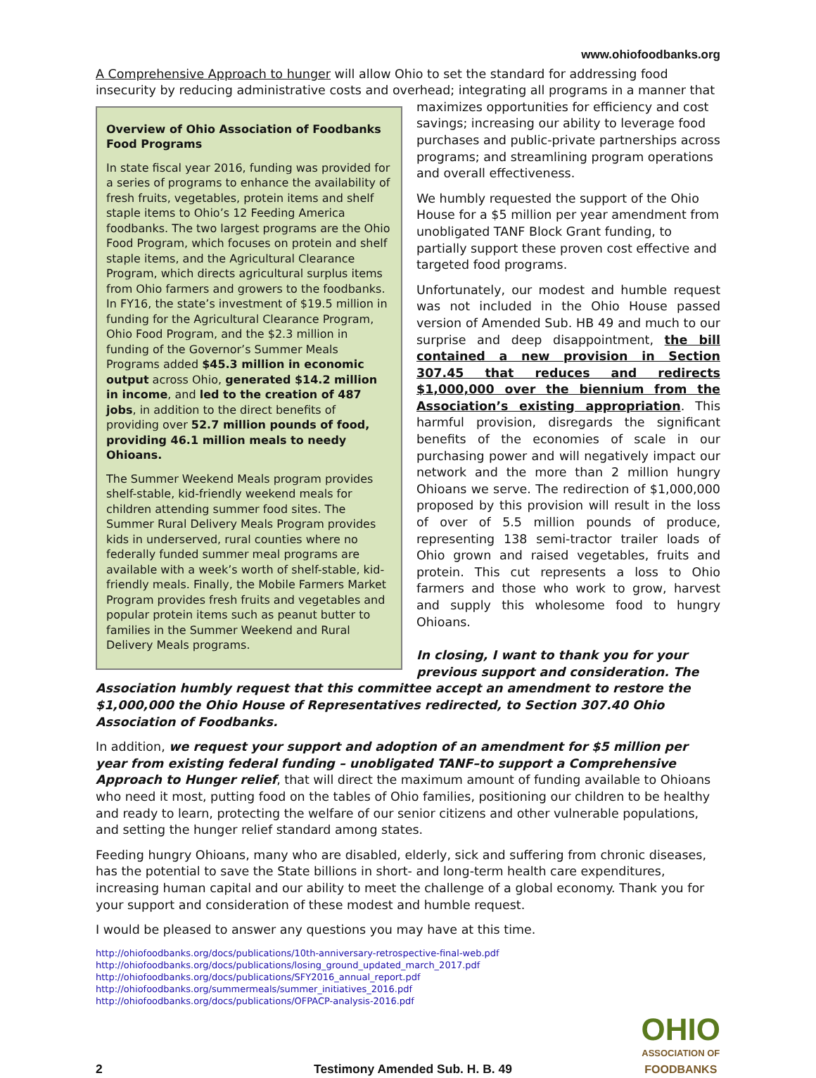www.ohiofoodbanks.org
A Comprehensive Approach to hunger will allow Ohio to set the standard for addressing food insecurity by reducing administrative costs and overhead; integrating all programs in a manner that
Overview of Ohio Association of Foodbanks Food Programs
In state fiscal year 2016, funding was provided for a series of programs to enhance the availability of fresh fruits, vegetables, protein items and shelf staple items to Ohio’s 12 Feeding America foodbanks. The two largest programs are the Ohio Food Program, which focuses on protein and shelf staple items, and the Agricultural Clearance Program, which directs agricultural surplus items from Ohio farmers and growers to the foodbanks. In FY16, the state’s investment of $19.5 million in funding for the Agricultural Clearance Program, Ohio Food Program, and the $2.3 million in funding of the Governor’s Summer Meals Programs added $45.3 million in economic output across Ohio, generated $14.2 million in income, and led to the creation of 487 jobs, in addition to the direct benefits of providing over 52.7 million pounds of food, providing 46.1 million meals to needy Ohioans.
The Summer Weekend Meals program provides shelf-stable, kid-friendly weekend meals for children attending summer food sites. The Summer Rural Delivery Meals Program provides kids in underserved, rural counties where no federally funded summer meal programs are available with a week’s worth of shelf-stable, kid-friendly meals. Finally, the Mobile Farmers Market Program provides fresh fruits and vegetables and popular protein items such as peanut butter to families in the Summer Weekend and Rural Delivery Meals programs.
maximizes opportunities for efficiency and cost savings; increasing our ability to leverage food purchases and public-private partnerships across programs; and streamlining program operations and overall effectiveness.
We humbly requested the support of the Ohio House for a $5 million per year amendment from unobligated TANF Block Grant funding, to partially support these proven cost effective and targeted food programs.
Unfortunately, our modest and humble request was not included in the Ohio House passed version of Amended Sub. HB 49 and much to our surprise and deep disappointment, the bill contained a new provision in Section 307.45 that reduces and redirects $1,000,000 over the biennium from the Association’s existing appropriation. This harmful provision, disregards the significant benefits of the economies of scale in our purchasing power and will negatively impact our network and the more than 2 million hungry Ohioans we serve. The redirection of $1,000,000 proposed by this provision will result in the loss of over of 5.5 million pounds of produce, representing 138 semi-tractor trailer loads of Ohio grown and raised vegetables, fruits and protein. This cut represents a loss to Ohio farmers and those who work to grow, harvest and supply this wholesome food to hungry Ohioans.
In closing, I want to thank you for your previous support and consideration. The Association humbly request that this committee accept an amendment to restore the $1,000,000 the Ohio House of Representatives redirected, to Section 307.40 Ohio Association of Foodbanks.
In addition, we request your support and adoption of an amendment for $5 million per year from existing federal funding – unobligated TANF–to support a Comprehensive Approach to Hunger relief, that will direct the maximum amount of funding available to Ohioans who need it most, putting food on the tables of Ohio families, positioning our children to be healthy and ready to learn, protecting the welfare of our senior citizens and other vulnerable populations, and setting the hunger relief standard among states.
Feeding hungry Ohioans, many who are disabled, elderly, sick and suffering from chronic diseases, has the potential to save the State billions in short- and long-term health care expenditures, increasing human capital and our ability to meet the challenge of a global economy. Thank you for your support and consideration of these modest and humble request.
I would be pleased to answer any questions you may have at this time.
http://ohiofoodbanks.org/docs/publications/10th-anniversary-retrospective-final-web.pdf
http://ohiofoodbanks.org/docs/publications/losing_ground_updated_march_2017.pdf
http://ohiofoodbanks.org/docs/publications/SFY2016_annual_report.pdf
http://ohiofoodbanks.org/summermeals/summer_initiatives_2016.pdf
http://ohiofoodbanks.org/docs/publications/OFPACP-analysis-2016.pdf
2 Testimony Amended Sub. H. B. 49
OHIO
ASSOCIATION OF
FOODBANKS